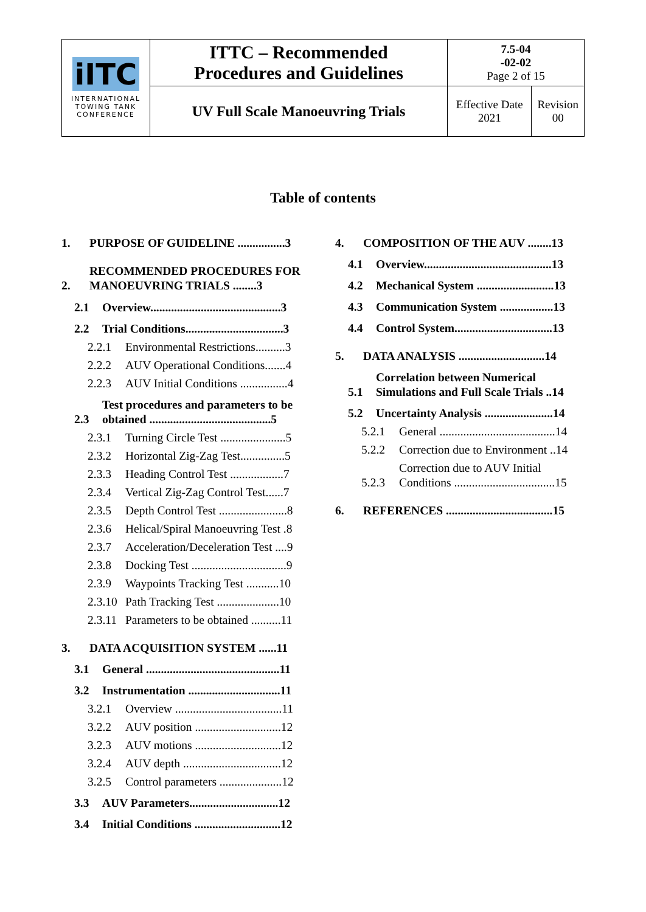| iITC INTERNATIONAL TOWING TANK CONFERENCE | ITTC – Recommended Procedures and Guidelines | 7.5-04 -02-02 Page 2 of 15 | |
| | UV Full Scale Manoeuvring Trials | Effective Date 2021 | Revision 00 |
Table of contents
1. PURPOSE OF GUIDELINE ................3
2. RECOMMENDED PROCEDURES FOR MANOEUVRING TRIALS ........3
2.1 Overview............................................3
2.2 Trial Conditions.................................3
2.2.1 Environmental Restrictions..........3
2.2.2 AUV Operational Conditions.......4
2.2.3 AUV Initial Conditions ................4
2.3 Test procedures and parameters to be obtained .........................................5
2.3.1 Turning Circle Test ......................5
2.3.2 Horizontal Zig-Zag Test...............5
2.3.3 Heading Control Test ..................7
2.3.4 Vertical Zig-Zag Control Test......7
2.3.5 Depth Control Test .......................8
2.3.6 Helical/Spiral Manoeuvring Test .8
2.3.7 Acceleration/Deceleration Test ....9
2.3.8 Docking Test ................................9
2.3.9 Waypoints Tracking Test ...........10
2.3.10 Path Tracking Test .....................10
2.3.11 Parameters to be obtained ..........11
3. DATA ACQUISITION SYSTEM ......11
3.1 General .............................................11
3.2 Instrumentation ...............................11
3.2.1 Overview ....................................11
3.2.2 AUV position .............................12
3.2.3 AUV motions .............................12
3.2.4 AUV depth .................................12
3.2.5 Control parameters .....................12
3.3 AUV Parameters..............................12
3.4 Initial Conditions .............................12
4. COMPOSITION OF THE AUV ........13
4.1 Overview...........................................13
4.2 Mechanical System ..........................13
4.3 Communication System ..................13
4.4 Control System.................................13
5. DATA ANALYSIS .............................14
5.1 Correlation between Numerical Simulations and Full Scale Trials ..14
5.2 Uncertainty Analysis .......................14
5.2.1 General .......................................14
5.2.2 Correction due to Environment ..14
5.2.3 Correction due to AUV Initial Conditions ..................................15
6. REFERENCES ....................................15